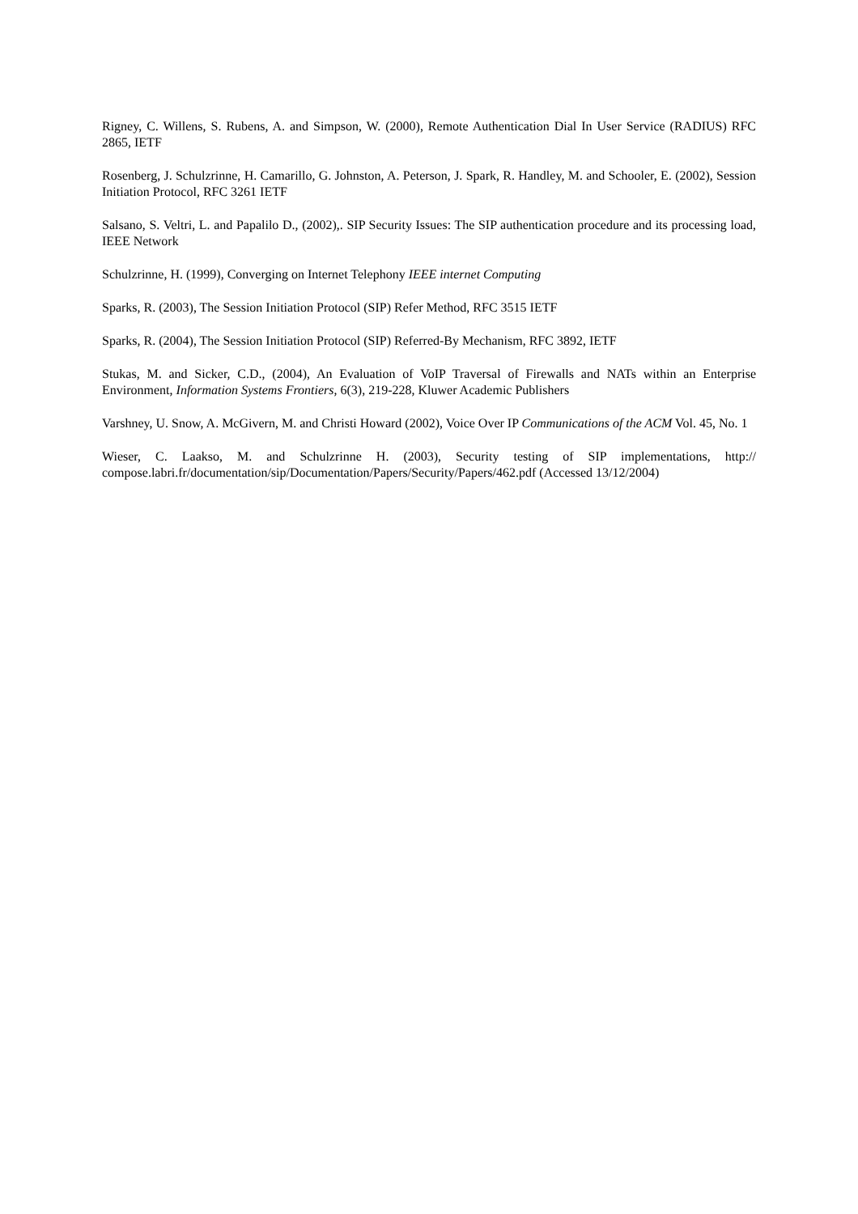Rigney, C. Willens, S. Rubens, A. and Simpson, W. (2000), Remote Authentication Dial In User Service (RADIUS) RFC 2865, IETF
Rosenberg, J. Schulzrinne, H. Camarillo, G. Johnston, A. Peterson, J. Spark, R. Handley, M. and Schooler, E. (2002), Session Initiation Protocol, RFC 3261 IETF
Salsano, S. Veltri, L. and Papalilo D., (2002),. SIP Security Issues: The SIP authentication procedure and its processing load, IEEE Network
Schulzrinne, H. (1999), Converging on Internet Telephony IEEE internet Computing
Sparks, R. (2003), The Session Initiation Protocol (SIP) Refer Method, RFC 3515 IETF
Sparks, R. (2004), The Session Initiation Protocol (SIP) Referred-By Mechanism, RFC 3892, IETF
Stukas, M. and Sicker, C.D., (2004), An Evaluation of VoIP Traversal of Firewalls and NATs within an Enterprise Environment, Information Systems Frontiers, 6(3), 219-228, Kluwer Academic Publishers
Varshney, U. Snow, A. McGivern, M. and Christi Howard (2002), Voice Over IP Communications of the ACM Vol. 45, No. 1
Wieser, C. Laakso, M. and Schulzrinne H. (2003), Security testing of SIP implementations, http:// compose.labri.fr/documentation/sip/Documentation/Papers/Security/Papers/462.pdf (Accessed 13/12/2004)